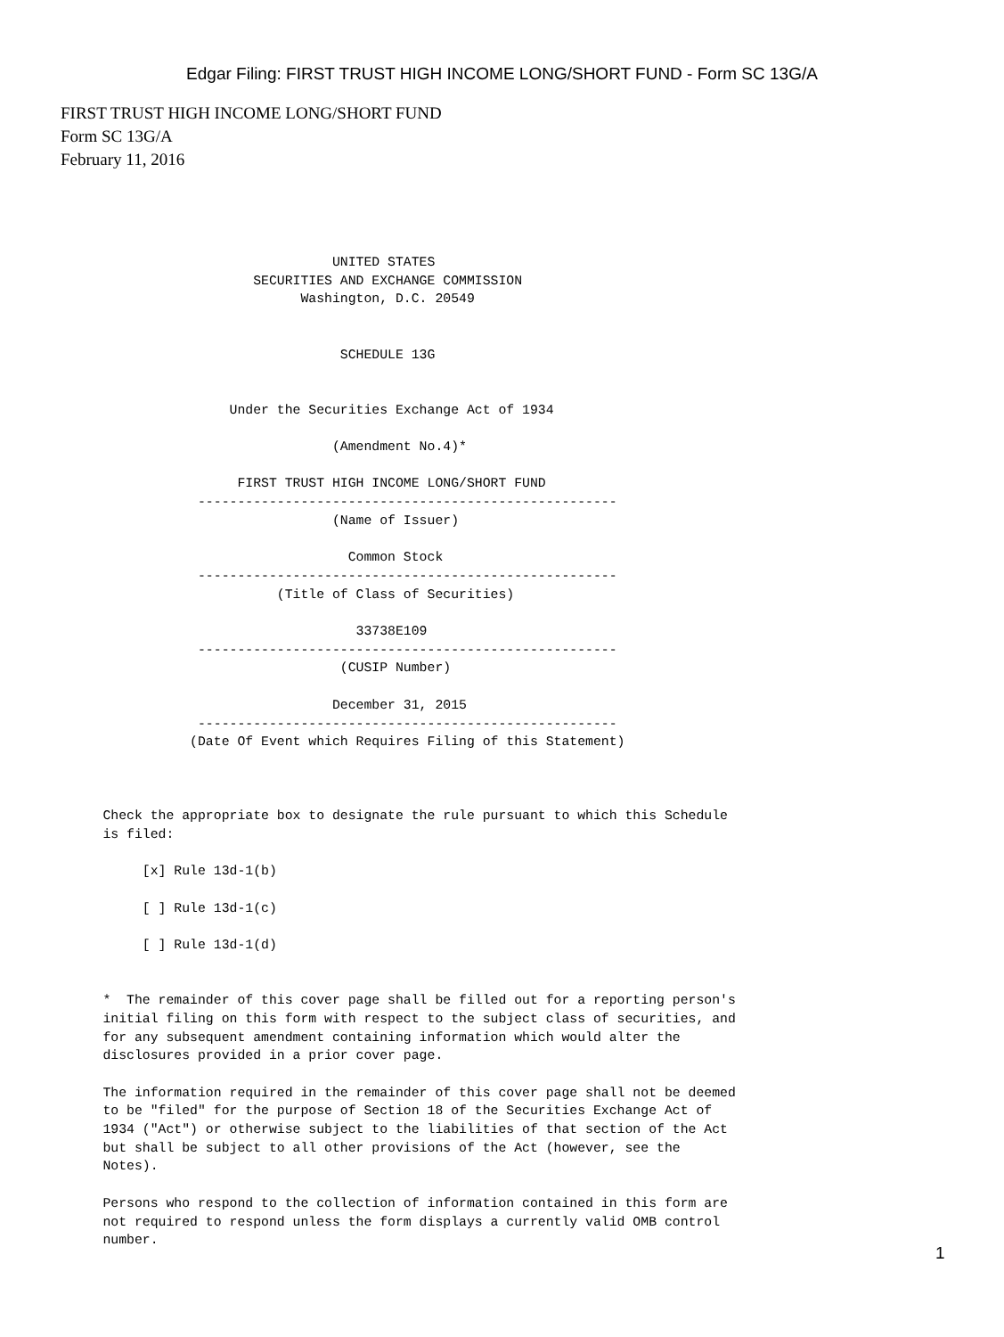Edgar Filing: FIRST TRUST HIGH INCOME LONG/SHORT FUND - Form SC 13G/A
FIRST TRUST HIGH INCOME LONG/SHORT FUND
Form SC 13G/A
February 11, 2016
                                          UNITED STATES
                                SECURITIES AND EXCHANGE COMMISSION
                                      Washington, D.C. 20549


                                           SCHEDULE 13G


                             Under the Securities Exchange Act of 1934

                                          (Amendment No.4)*

                              FIRST TRUST HIGH INCOME LONG/SHORT FUND
                         -----------------------------------------------------
                                          (Name of Issuer)

                                            Common Stock
                         -----------------------------------------------------
                                   (Title of Class of Securities)

                                             33738E109
                         -----------------------------------------------------
                                           (CUSIP Number)

                                          December 31, 2015
                         -----------------------------------------------------
                        (Date Of Event which Requires Filing of this Statement)



             Check the appropriate box to designate the rule pursuant to which this Schedule
             is filed:

                  [x] Rule 13d-1(b)

                  [ ] Rule 13d-1(c)

                  [ ] Rule 13d-1(d)


             *  The remainder of this cover page shall be filled out for a reporting person's
             initial filing on this form with respect to the subject class of securities, and
             for any subsequent amendment containing information which would alter the
             disclosures provided in a prior cover page.

             The information required in the remainder of this cover page shall not be deemed
             to be "filed" for the purpose of Section 18 of the Securities Exchange Act of
             1934 ("Act") or otherwise subject to the liabilities of that section of the Act
             but shall be subject to all other provisions of the Act (however, see the
             Notes).

             Persons who respond to the collection of information contained in this form are
             not required to respond unless the form displays a currently valid OMB control
             number.
1